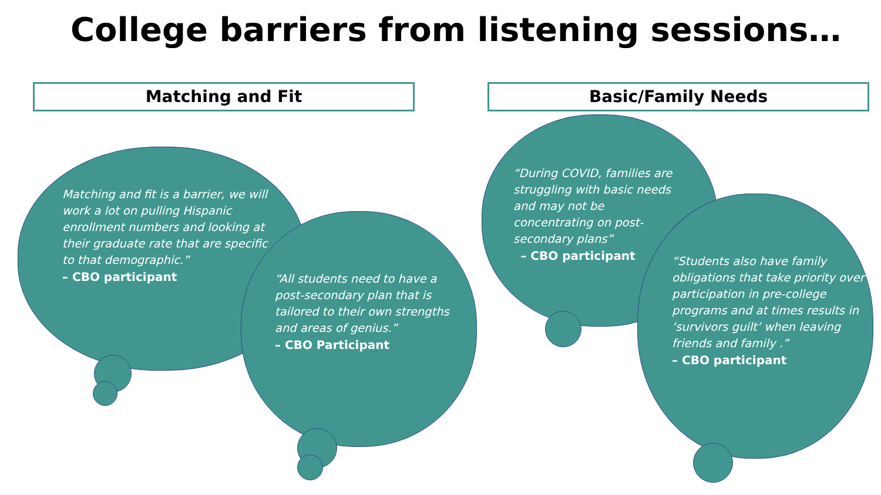College barriers from listening sessions…
Matching and Fit Basic/Family Needs
Matching and fit is a barrier, we will work a lot on pulling Hispanic enrollment numbers and looking at their graduate rate that are specific to that demographic.”
– CBO participant
“All students need to have a post-secondary plan that is tailored to their own strengths and areas of genius.”
– CBO Participant
“During COVID, families are struggling with basic needs and may not be concentrating on post-secondary plans”
– CBO participant
“Students also have family obligations that take priority over participation in pre-college programs and at times results in ‘survivors guilt’ when leaving friends and family .”
– CBO participant